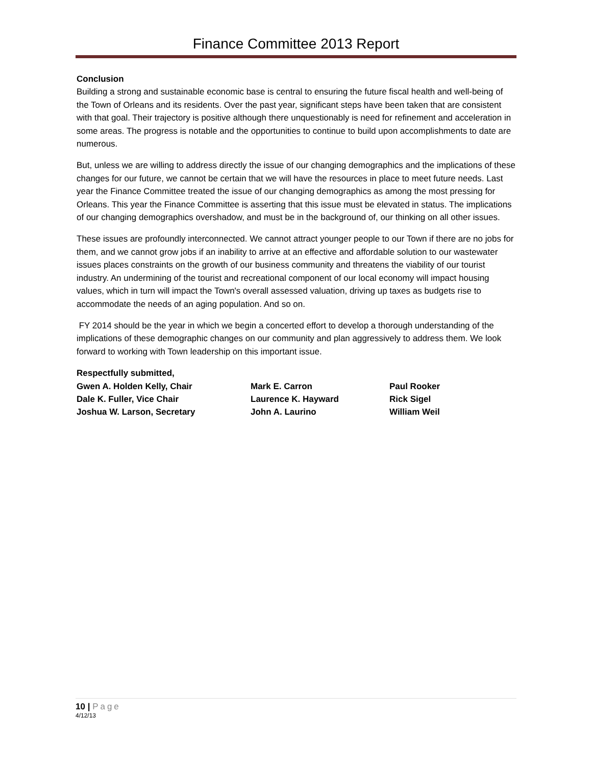Finance Committee 2013 Report
Conclusion
Building a strong and sustainable economic base is central to ensuring the future fiscal health and well-being of the Town of Orleans and its residents. Over the past year, significant steps have been taken that are consistent with that goal. Their trajectory is positive although there unquestionably is need for refinement and acceleration in some areas. The progress is notable and the opportunities to continue to build upon accomplishments to date are numerous.
But, unless we are willing to address directly the issue of our changing demographics and the implications of these changes for our future, we cannot be certain that we will have the resources in place to meet future needs. Last year the Finance Committee treated the issue of our changing demographics as among the most pressing for Orleans. This year the Finance Committee is asserting that this issue must be elevated in status. The implications of our changing demographics overshadow, and must be in the background of, our thinking on all other issues.
These issues are profoundly interconnected. We cannot attract younger people to our Town if there are no jobs for them, and we cannot grow jobs if an inability to arrive at an effective and affordable solution to our wastewater issues places constraints on the growth of our business community and threatens the viability of our tourist industry. An undermining of the tourist and recreational component of our local economy will impact housing values, which in turn will impact the Town's overall assessed valuation, driving up taxes as budgets rise to accommodate the needs of an aging population. And so on.
FY 2014 should be the year in which we begin a concerted effort to develop a thorough understanding of the implications of these demographic changes on our community and plan aggressively to address them. We look forward to working with Town leadership on this important issue.
Respectfully submitted,
Gwen A. Holden Kelly, Chair Mark E. Carron Paul Rooker
Dale K. Fuller, Vice Chair Laurence K. Hayward Rick Sigel
Joshua W. Larson, Secretary John A. Laurino William Weil
10 | Page
4/12/13